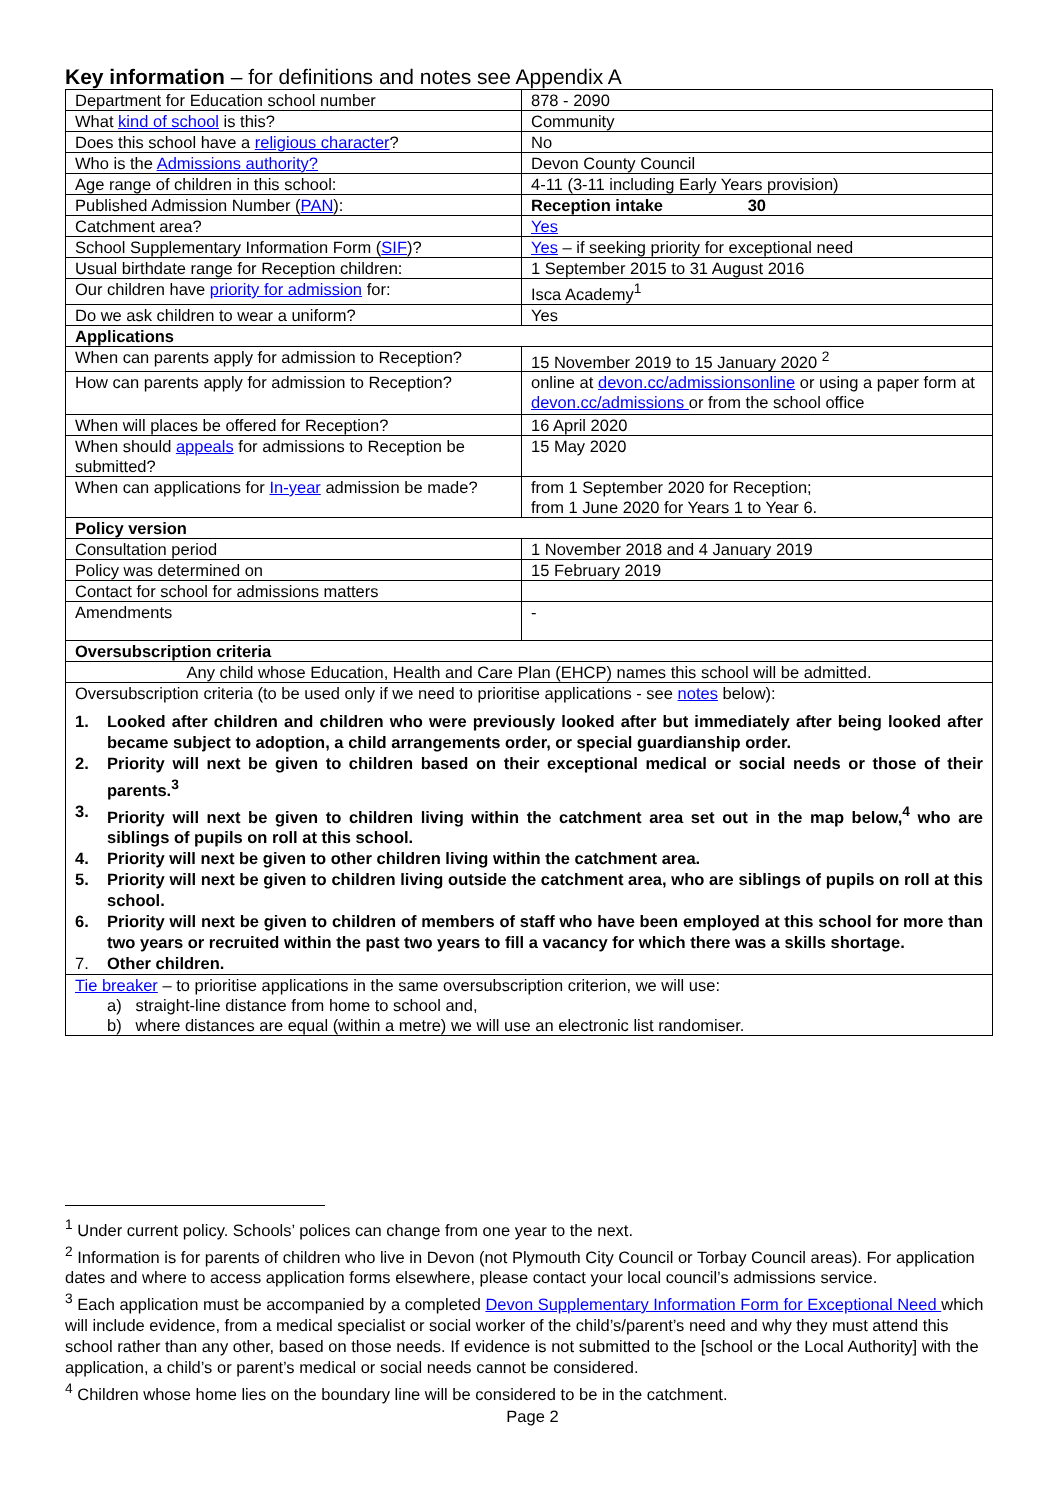Key information – for definitions and notes see Appendix A
| Department for Education school number | 878 - 2090 |
| What kind of school is this? | Community |
| Does this school have a religious character ? | No |
| Who is the Admissions authority? | Devon County Council |
| Age range of children in this school: | 4-11 (3-11 including Early Years provision) |
| Published Admission Number ( PAN ): | Reception intake 30 |
| Catchment area? | Yes |
| School Supplementary Information Form ( SIF )? | Yes – if seeking priority for exceptional need |
| Usual birthdate range for Reception children: | 1 September 2015 to 31 August 2016 |
| Our children have priority for admission for: | Isca Academy<sup>1</sup> |
| Do we ask children to wear a uniform? | Yes |
| Applications | |
| When can parents apply for admission to Reception? | 15 November 2019 to 15 January 2020 <sup>2</sup> |
| How can parents apply for admission to Reception? | online at devon.cc/admissionsonline or using a paper form at devon.cc/admissions or from the school office |
| When will places be offered for Reception? | 16 April 2020 |
| When should appeals for admissions to Reception be submitted? | 15 May 2020 |
| When can applications for In-year admission be made? | from 1 September 2020 for Reception; from 1 June 2020 for Years 1 to Year 6. |
| Policy version | |
| Consultation period | 1 November 2018 and 4 January 2019 |
| Policy was determined on | 15 February 2019 |
| Contact for school for admissions matters | |
| Amendments | - |
| Oversubscription criteria | |
| Any child whose Education, Health and Care Plan (EHCP) names this school will be admitted. | |
| Oversubscription criteria (to be used only if we need to prioritise applications - see notes below): 1. Looked after children and children who were previously looked after but immediately after being looked after became subject to adoption, a child arrangements order, or special guardianship order. 2. Priority will next be given to children based on their exceptional medical or social needs or those of their parents.<sup>3</sup> 3. Priority will next be given to children living within the catchment area set out in the map below,<sup>4</sup> who are siblings of pupils on roll at this school. 4. Priority will next be given to other children living within the catchment area. 5. Priority will next be given to children living outside the catchment area, who are siblings of pupils on roll at this school. 6. Priority will next be given to children of members of staff who have been employed at this school for more than two years or recruited within the past two years to fill a vacancy for which there was a skills shortage. 7. Other children. | |
| Tie breaker – to prioritise applications in the same oversubscription criterion, we will use: a) straight-line distance from home to school and, b) where distances are equal (within a metre) we will use an electronic list randomiser. | |
<sup>1</sup> Under current policy. Schools’ polices can change from one year to the next.
<sup>2</sup> Information is for parents of children who live in Devon (not Plymouth City Council or Torbay Council areas). For application dates and where to access application forms elsewhere, please contact your local council’s admissions service.
<sup>3</sup> Each application must be accompanied by a completed Devon Supplementary Information Form for Exceptional Need which will include evidence, from a medical specialist or social worker of the child’s/parent’s need and why they must attend this school rather than any other, based on those needs. If evidence is not submitted to the [school or the Local Authority] with the application, a child’s or parent’s medical or social needs cannot be considered.
<sup>4</sup> Children whose home lies on the boundary line will be considered to be in the catchment.
Page 2